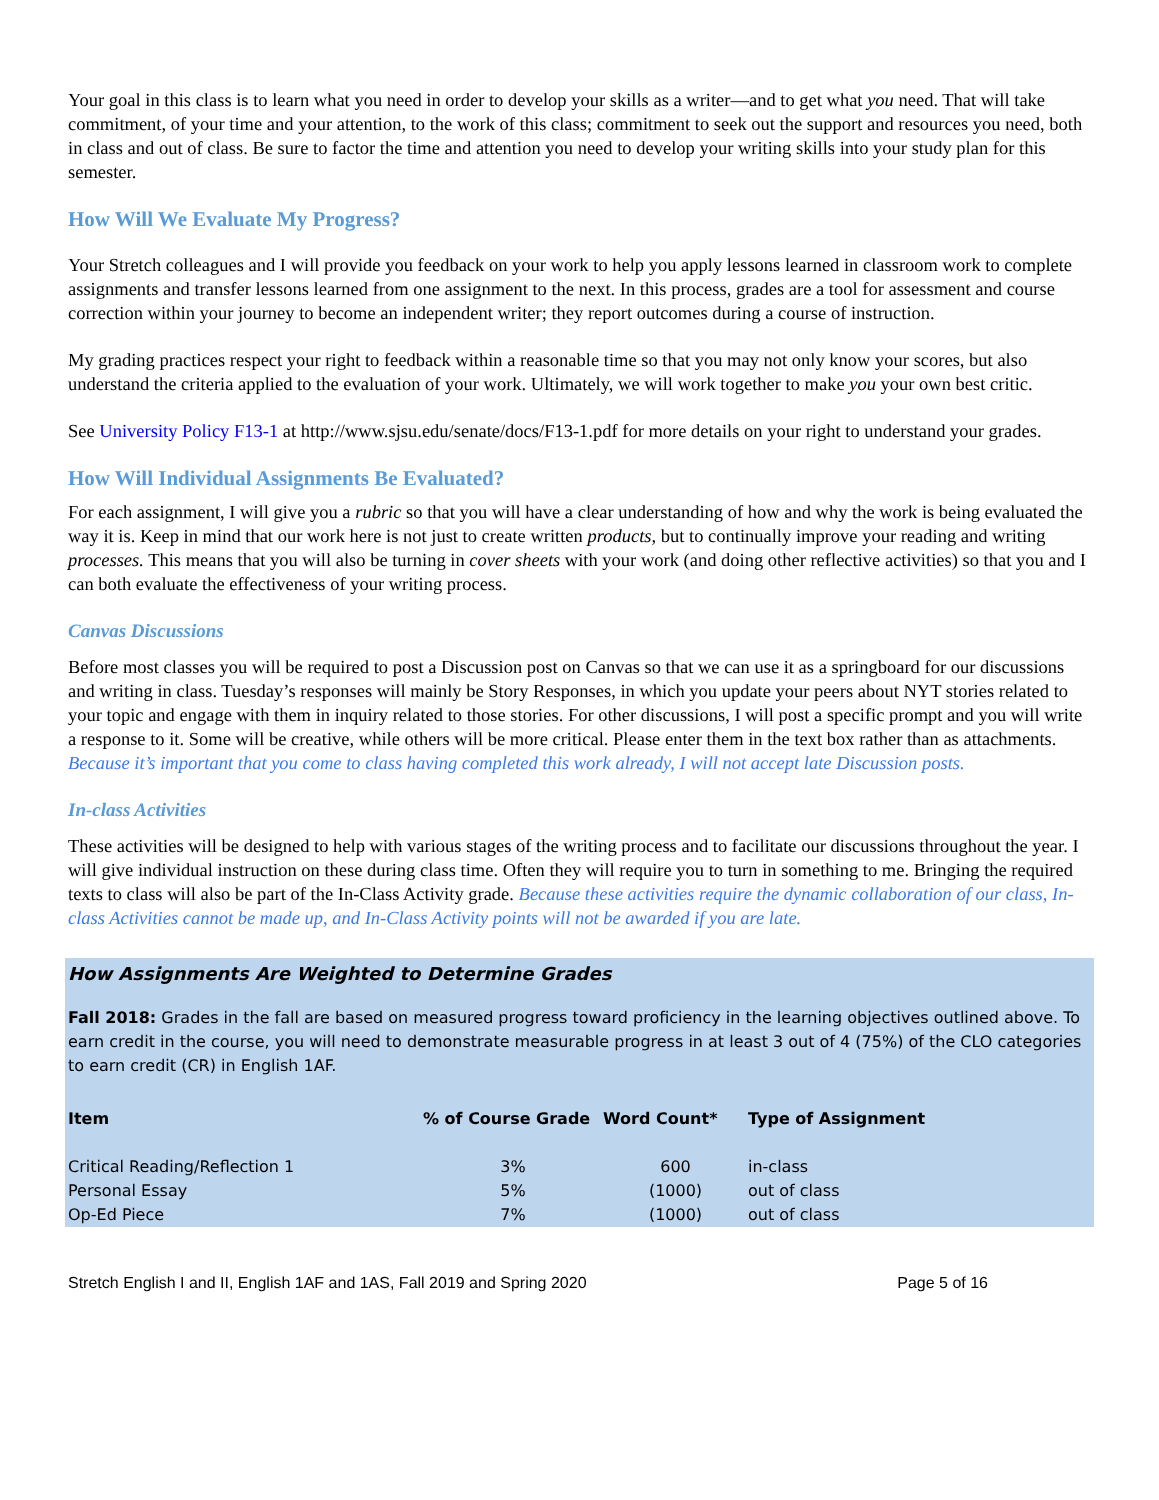Your goal in this class is to learn what you need in order to develop your skills as a writer—and to get what you need. That will take commitment, of your time and your attention, to the work of this class; commitment to seek out the support and resources you need, both in class and out of class. Be sure to factor the time and attention you need to develop your writing skills into your study plan for this semester.
How Will We Evaluate My Progress?
Your Stretch colleagues and I will provide you feedback on your work to help you apply lessons learned in classroom work to complete assignments and transfer lessons learned from one assignment to the next. In this process, grades are a tool for assessment and course correction within your journey to become an independent writer; they report outcomes during a course of instruction.
My grading practices respect your right to feedback within a reasonable time so that you may not only know your scores, but also understand the criteria applied to the evaluation of your work. Ultimately, we will work together to make you your own best critic.
See University Policy F13-1 at http://www.sjsu.edu/senate/docs/F13-1.pdf for more details on your right to understand your grades.
How Will Individual Assignments Be Evaluated?
For each assignment, I will give you a rubric so that you will have a clear understanding of how and why the work is being evaluated the way it is. Keep in mind that our work here is not just to create written products, but to continually improve your reading and writing processes. This means that you will also be turning in cover sheets with your work (and doing other reflective activities) so that you and I can both evaluate the effectiveness of your writing process.
Canvas Discussions
Before most classes you will be required to post a Discussion post on Canvas so that we can use it as a springboard for our discussions and writing in class. Tuesday’s responses will mainly be Story Responses, in which you update your peers about NYT stories related to your topic and engage with them in inquiry related to those stories. For other discussions, I will post a specific prompt and you will write a response to it. Some will be creative, while others will be more critical. Please enter them in the text box rather than as attachments. Because it’s important that you come to class having completed this work already, I will not accept late Discussion posts.
In-class Activities
These activities will be designed to help with various stages of the writing process and to facilitate our discussions throughout the year. I will give individual instruction on these during class time. Often they will require you to turn in something to me. Bringing the required texts to class will also be part of the In-Class Activity grade. Because these activities require the dynamic collaboration of our class, In-class Activities cannot be made up, and In-Class Activity points will not be awarded if you are late.
How Assignments Are Weighted to Determine Grades
Fall 2018: Grades in the fall are based on measured progress toward proficiency in the learning objectives outlined above. To earn credit in the course, you will need to demonstrate measurable progress in at least 3 out of 4 (75%) of the CLO categories to earn credit (CR) in English 1AF.
| Item | % of Course Grade | Word Count* | Type of Assignment |
| --- | --- | --- | --- |
| Critical Reading/Reflection 1 | 3% | 600 | in-class |
| Personal Essay | 5% | (1000) | out of class |
| Op-Ed Piece | 7% | (1000) | out of class |
Stretch English I and II, English 1AF and 1AS, Fall 2019 and Spring 2020 Page 5 of 16